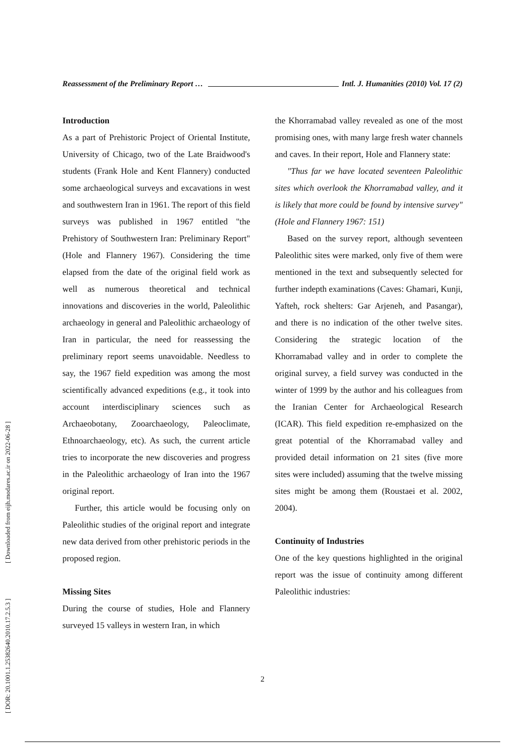Reassessment of the Preliminary Report … Intl. J. Humanities (2010) Vol. 17 (2)
Introduction
As a part of Prehistoric Project of Oriental Institute, University of Chicago, two of the Late Braidwood's students (Frank Hole and Kent Flannery) conducted some archaeological surveys and excavations in west and southwestern Iran in 1961. The report of this field surveys was published in 1967 entitled "the Prehistory of Southwestern Iran: Preliminary Report" (Hole and Flannery 1967). Considering the time elapsed from the date of the original field work as well as numerous theoretical and technical innovations and discoveries in the world, Paleolithic archaeology in general and Paleolithic archaeology of Iran in particular, the need for reassessing the preliminary report seems unavoidable. Needless to say, the 1967 field expedition was among the most scientifically advanced expeditions (e.g., it took into account interdisciplinary sciences such as Archaeobotany, Zooarchaeology, Paleoclimate, Ethnoarchaeology, etc). As such, the current article tries to incorporate the new discoveries and progress in the Paleolithic archaeology of Iran into the 1967 original report.
Further, this article would be focusing only on Paleolithic studies of the original report and integrate new data derived from other prehistoric periods in the proposed region.
Missing Sites
During the course of studies, Hole and Flannery surveyed 15 valleys in western Iran, in which
the Khorramabad valley revealed as one of the most promising ones, with many large fresh water channels and caves. In their report, Hole and Flannery state:
"Thus far we have located seventeen Paleolithic sites which overlook the Khorramabad valley, and it is likely that more could be found by intensive survey" (Hole and Flannery 1967: 151)
Based on the survey report, although seventeen Paleolithic sites were marked, only five of them were mentioned in the text and subsequently selected for further indepth examinations (Caves: Ghamari, Kunji, Yafteh, rock shelters: Gar Arjeneh, and Pasangar), and there is no indication of the other twelve sites. Considering the strategic location of the Khorramabad valley and in order to complete the original survey, a field survey was conducted in the winter of 1999 by the author and his colleagues from the Iranian Center for Archaeological Research (ICAR). This field expedition re-emphasized on the great potential of the Khorramabad valley and provided detail information on 21 sites (five more sites were included) assuming that the twelve missing sites might be among them (Roustaei et al. 2002, 2004).
Continuity of Industries
One of the key questions highlighted in the original report was the issue of continuity among different Paleolithic industries:
2
[ DOR: 20.1001.1.25382640.2010.17.2.5.3 ] [ Downloaded from eijh.modares.ac.ir on 2022-06-28 ]